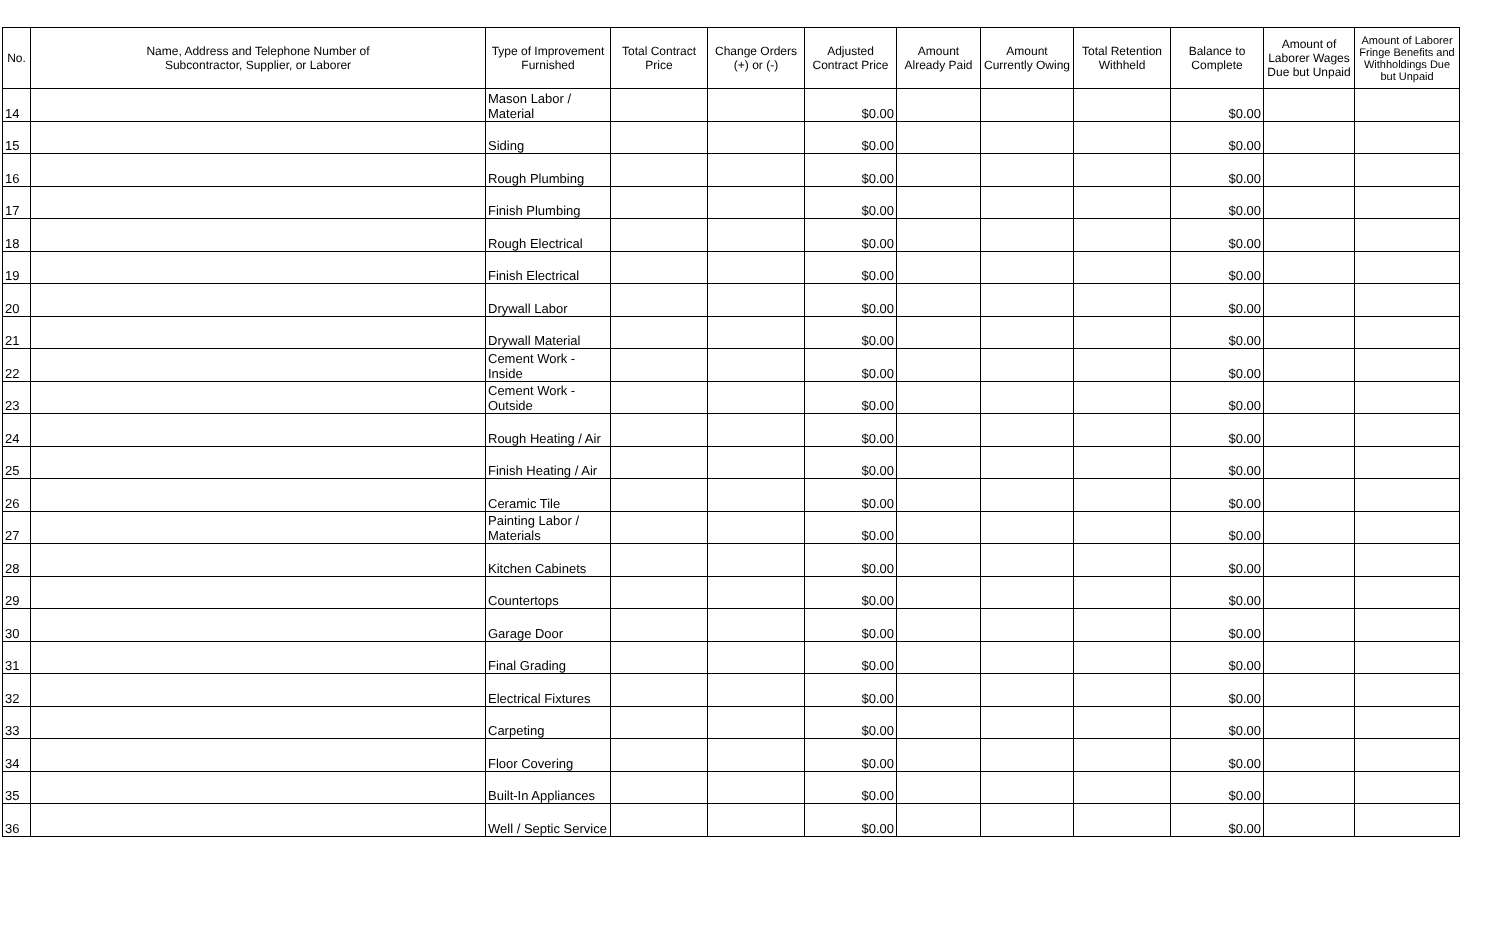| No. | Name, Address and Telephone Number of Subcontractor, Supplier, or Laborer | Type of Improvement Furnished | Total Contract Price | Change Orders (+) or (-) | Adjusted Contract Price | Amount Already Paid | Amount Currently Owing | Total Retention Withheld | Balance to Complete | Amount of Laborer Wages Due but Unpaid | Amount of Laborer Fringe Benefits and Withholdings Due but Unpaid |
| --- | --- | --- | --- | --- | --- | --- | --- | --- | --- | --- | --- |
| 14 | | Mason Labor / Material | | | $0.00 | | | | $0.00 | | |
| 15 | | Siding | | | $0.00 | | | | $0.00 | | |
| 16 | | Rough Plumbing | | | $0.00 | | | | $0.00 | | |
| 17 | | Finish Plumbing | | | $0.00 | | | | $0.00 | | |
| 18 | | Rough Electrical | | | $0.00 | | | | $0.00 | | |
| 19 | | Finish Electrical | | | $0.00 | | | | $0.00 | | |
| 20 | | Drywall Labor | | | $0.00 | | | | $0.00 | | |
| 21 | | Drywall Material | | | $0.00 | | | | $0.00 | | |
| 22 | | Cement Work - Inside | | | $0.00 | | | | $0.00 | | |
| 23 | | Cement Work - Outside | | | $0.00 | | | | $0.00 | | |
| 24 | | Rough Heating / Air | | | $0.00 | | | | $0.00 | | |
| 25 | | Finish Heating / Air | | | $0.00 | | | | $0.00 | | |
| 26 | | Ceramic Tile | | | $0.00 | | | | $0.00 | | |
| 27 | | Painting Labor / Materials | | | $0.00 | | | | $0.00 | | |
| 28 | | Kitchen Cabinets | | | $0.00 | | | | $0.00 | | |
| 29 | | Countertops | | | $0.00 | | | | $0.00 | | |
| 30 | | Garage Door | | | $0.00 | | | | $0.00 | | |
| 31 | | Final Grading | | | $0.00 | | | | $0.00 | | |
| 32 | | Electrical Fixtures | | | $0.00 | | | | $0.00 | | |
| 33 | | Carpeting | | | $0.00 | | | | $0.00 | | |
| 34 | | Floor Covering | | | $0.00 | | | | $0.00 | | |
| 35 | | Built-In Appliances | | | $0.00 | | | | $0.00 | | |
| 36 | | Well / Septic Service | | | $0.00 | | | | $0.00 | | |